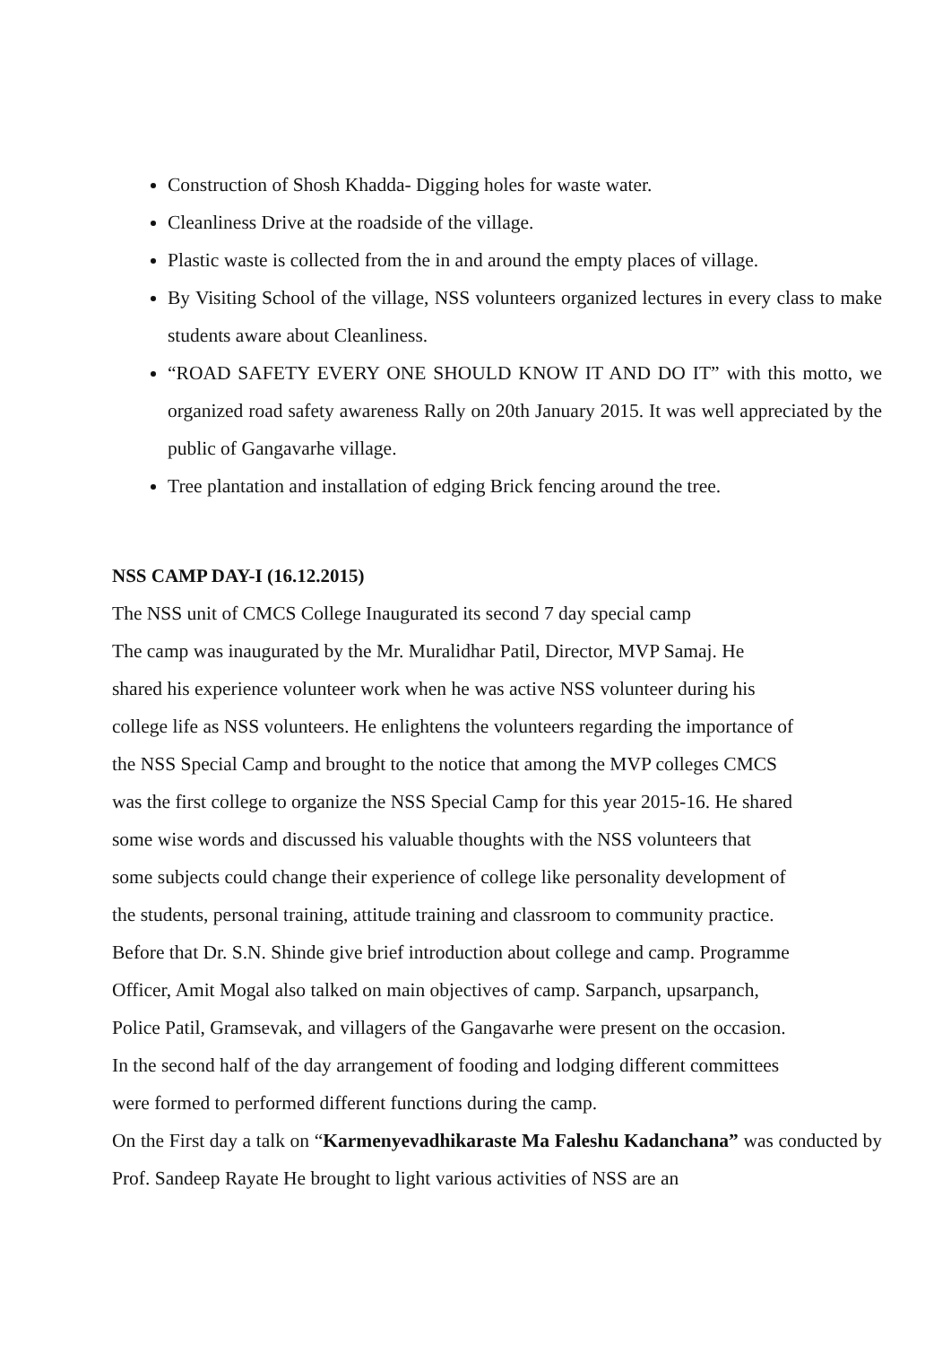Construction of Shosh Khadda- Digging holes for waste water.
Cleanliness Drive at the roadside of the village.
Plastic waste is collected from the in and around the empty places of village.
By Visiting School of the village, NSS volunteers organized lectures in every class to make students aware about Cleanliness.
“ROAD SAFETY EVERY ONE SHOULD KNOW IT AND DO IT” with this motto, we organized road safety awareness Rally on 20th January 2015. It was well appreciated by the public of Gangavarhe village.
Tree plantation and installation of edging Brick fencing around the tree.
NSS CAMP DAY-I (16.12.2015)
The NSS unit of CMCS College Inaugurated its second 7 day special camp
The camp was inaugurated by the Mr. Muralidhar Patil, Director, MVP Samaj. He
shared his experience volunteer work when he was active NSS volunteer during his
college life as NSS volunteers. He enlightens the volunteers regarding the importance of
the NSS Special Camp and brought to the notice that among the MVP colleges CMCS
was the first college to organize the NSS Special Camp for this year 2015-16. He shared
some wise words and discussed his valuable thoughts with the NSS volunteers that
some subjects could change their experience of college like personality development of
the students, personal training, attitude training and classroom to community practice.
Before that Dr. S.N. Shinde give brief introduction about college and camp. Programme
Officer, Amit Mogal also talked on main objectives of camp. Sarpanch, upsarpanch,
Police Patil, Gramsevak, and villagers of the Gangavarhe were present on the occasion.
In the second half of the day arrangement of fooding and lodging different committees
were formed to performed different functions during the camp.
On the First day a talk on “Karmenyevadhikaraste Ma Faleshu Kadanchana” was conducted by Prof. Sandeep Rayate He brought to light various activities of NSS are an